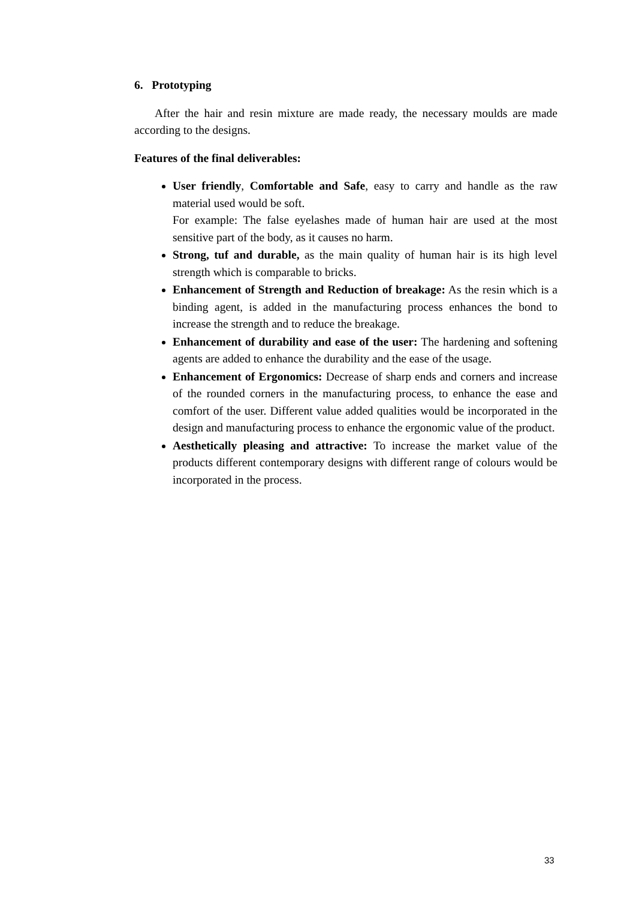6. Prototyping
After the hair and resin mixture are made ready, the necessary moulds are made according to the designs.
Features of the final deliverables:
User friendly, Comfortable and Safe, easy to carry and handle as the raw material used would be soft.
For example: The false eyelashes made of human hair are used at the most sensitive part of the body, as it causes no harm.
Strong, tuf and durable, as the main quality of human hair is its high level strength which is comparable to bricks.
Enhancement of Strength and Reduction of breakage: As the resin which is a binding agent, is added in the manufacturing process enhances the bond to increase the strength and to reduce the breakage.
Enhancement of durability and ease of the user: The hardening and softening agents are added to enhance the durability and the ease of the usage.
Enhancement of Ergonomics: Decrease of sharp ends and corners and increase of the rounded corners in the manufacturing process, to enhance the ease and comfort of the user. Different value added qualities would be incorporated in the design and manufacturing process to enhance the ergonomic value of the product.
Aesthetically pleasing and attractive: To increase the market value of the products different contemporary designs with different range of colours would be incorporated in the process.
33